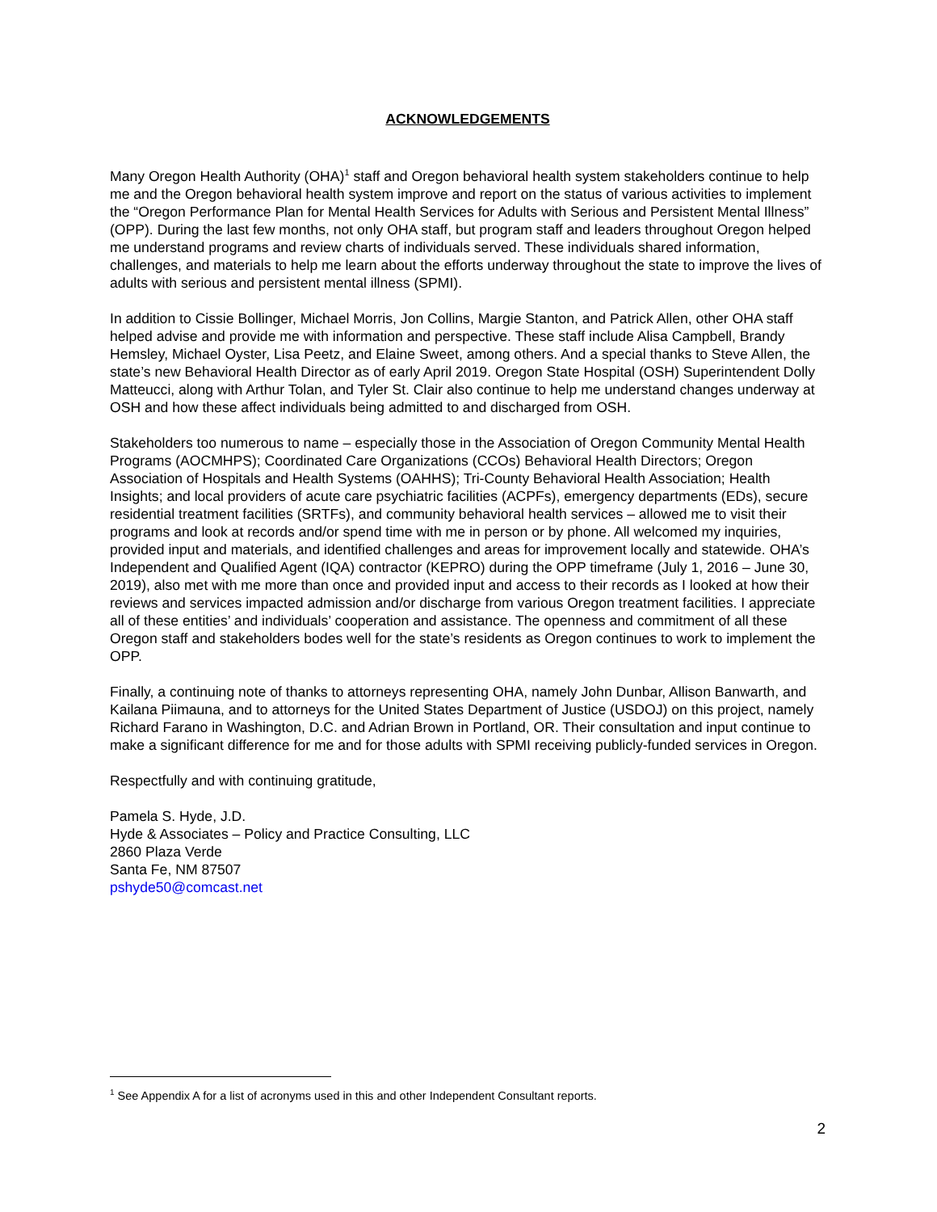ACKNOWLEDGEMENTS
Many Oregon Health Authority (OHA)<sup>1</sup> staff and Oregon behavioral health system stakeholders continue to help me and the Oregon behavioral health system improve and report on the status of various activities to implement the “Oregon Performance Plan for Mental Health Services for Adults with Serious and Persistent Mental Illness” (OPP). During the last few months, not only OHA staff, but program staff and leaders throughout Oregon helped me understand programs and review charts of individuals served. These individuals shared information, challenges, and materials to help me learn about the efforts underway throughout the state to improve the lives of adults with serious and persistent mental illness (SPMI).
In addition to Cissie Bollinger, Michael Morris, Jon Collins, Margie Stanton, and Patrick Allen, other OHA staff helped advise and provide me with information and perspective. These staff include Alisa Campbell, Brandy Hemsley, Michael Oyster, Lisa Peetz, and Elaine Sweet, among others. And a special thanks to Steve Allen, the state’s new Behavioral Health Director as of early April 2019. Oregon State Hospital (OSH) Superintendent Dolly Matteucci, along with Arthur Tolan, and Tyler St. Clair also continue to help me understand changes underway at OSH and how these affect individuals being admitted to and discharged from OSH.
Stakeholders too numerous to name – especially those in the Association of Oregon Community Mental Health Programs (AOCMHPS); Coordinated Care Organizations (CCOs) Behavioral Health Directors; Oregon Association of Hospitals and Health Systems (OAHHS); Tri-County Behavioral Health Association; Health Insights; and local providers of acute care psychiatric facilities (ACPFs), emergency departments (EDs), secure residential treatment facilities (SRTFs), and community behavioral health services – allowed me to visit their programs and look at records and/or spend time with me in person or by phone. All welcomed my inquiries, provided input and materials, and identified challenges and areas for improvement locally and statewide. OHA’s Independent and Qualified Agent (IQA) contractor (KEPRO) during the OPP timeframe (July 1, 2016 – June 30, 2019), also met with me more than once and provided input and access to their records as I looked at how their reviews and services impacted admission and/or discharge from various Oregon treatment facilities. I appreciate all of these entities’ and individuals’ cooperation and assistance. The openness and commitment of all these Oregon staff and stakeholders bodes well for the state’s residents as Oregon continues to work to implement the OPP.
Finally, a continuing note of thanks to attorneys representing OHA, namely John Dunbar, Allison Banwarth, and Kailana Piimauna, and to attorneys for the United States Department of Justice (USDOJ) on this project, namely Richard Farano in Washington, D.C. and Adrian Brown in Portland, OR. Their consultation and input continue to make a significant difference for me and for those adults with SPMI receiving publicly-funded services in Oregon.
Respectfully and with continuing gratitude,
Pamela S. Hyde, J.D.
Hyde & Associates – Policy and Practice Consulting, LLC
2860 Plaza Verde
Santa Fe, NM 87507
pshyde50@comcast.net
<sup>1</sup> See Appendix A for a list of acronyms used in this and other Independent Consultant reports.
2